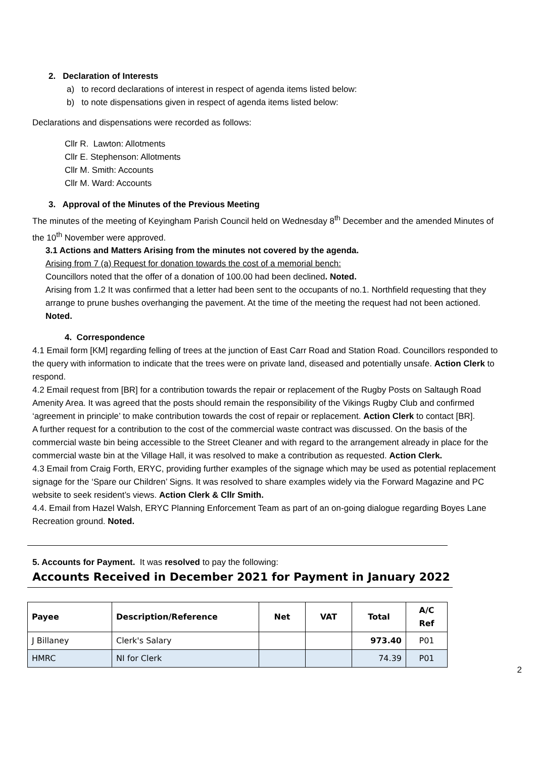2. Declaration of Interests
a) to record declarations of interest in respect of agenda items listed below:
b) to note dispensations given in respect of agenda items listed below:
Declarations and dispensations were recorded as follows:
Cllr R. Lawton: Allotments
Cllr E. Stephenson: Allotments
Cllr M. Smith: Accounts
Cllr M. Ward: Accounts
3. Approval of the Minutes of the Previous Meeting
The minutes of the meeting of Keyingham Parish Council held on Wednesday 8<sup>th</sup> December and the amended Minutes of the 10<sup>th</sup> November were approved.
3.1 Actions and Matters Arising from the minutes not covered by the agenda.
Arising from 7 (a) Request for donation towards the cost of a memorial bench:
Councillors noted that the offer of a donation of 100.00 had been declined. Noted.
Arising from 1.2 It was confirmed that a letter had been sent to the occupants of no.1. Northfield requesting that they arrange to prune bushes overhanging the pavement. At the time of the meeting the request had not been actioned. Noted.
4. Correspondence
4.1 Email form [KM] regarding felling of trees at the junction of East Carr Road and Station Road. Councillors responded to the query with information to indicate that the trees were on private land, diseased and potentially unsafe. Action Clerk to respond.
4.2 Email request from [BR] for a contribution towards the repair or replacement of the Rugby Posts on Saltaugh Road Amenity Area. It was agreed that the posts should remain the responsibility of the Vikings Rugby Club and confirmed ‘agreement in principle’ to make contribution towards the cost of repair or replacement. Action Clerk to contact [BR].
A further request for a contribution to the cost of the commercial waste contract was discussed. On the basis of the commercial waste bin being accessible to the Street Cleaner and with regard to the arrangement already in place for the commercial waste bin at the Village Hall, it was resolved to make a contribution as requested. Action Clerk.
4.3 Email from Craig Forth, ERYC, providing further examples of the signage which may be used as potential replacement signage for the ‘Spare our Children’ Signs. It was resolved to share examples widely via the Forward Magazine and PC website to seek resident’s views. Action Clerk & Cllr Smith.
4.4. Email from Hazel Walsh, ERYC Planning Enforcement Team as part of an on-going dialogue regarding Boyes Lane Recreation ground. Noted.
5. Accounts for Payment. It was resolved to pay the following:
Accounts Received in December 2021 for Payment in January 2022
| Payee | Description/Reference | Net | VAT | Total | A/C Ref |
| --- | --- | --- | --- | --- | --- |
| J Billaney | Clerk's Salary | | | 973.40 | P01 |
| HMRC | NI for Clerk | | | 74.39 | P01 |
2